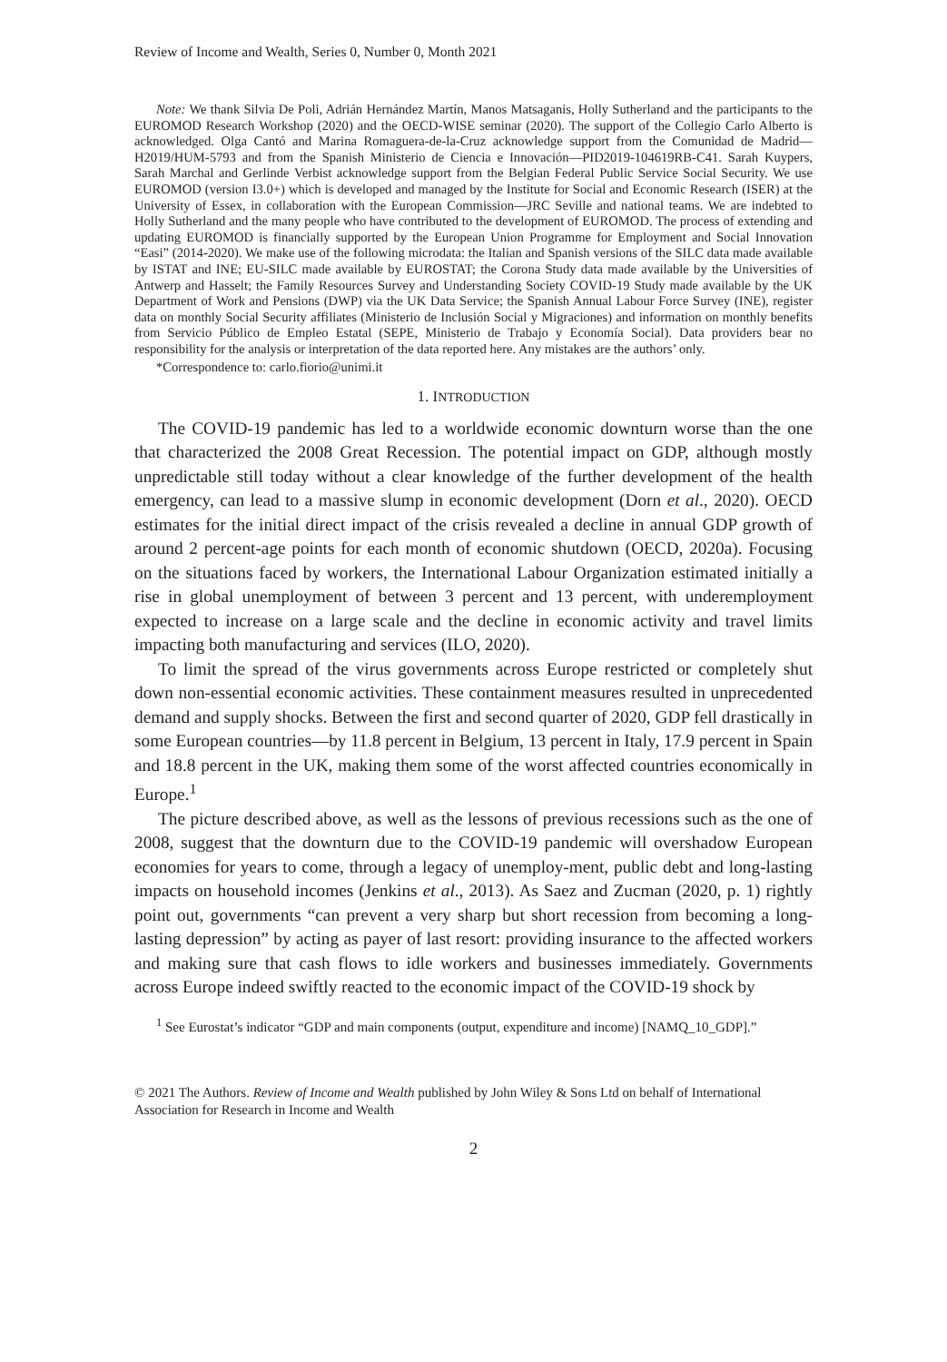Review of Income and Wealth, Series 0, Number 0, Month 2021
Note: We thank Silvia De Poli, Adrián Hernández Martín, Manos Matsaganis, Holly Sutherland and the participants to the EUROMOD Research Workshop (2020) and the OECD-WISE seminar (2020). The support of the Collegio Carlo Alberto is acknowledged. Olga Cantó and Marina Romaguera-de-la-Cruz acknowledge support from the Comunidad de Madrid—H2019/HUM-5793 and from the Spanish Ministerio de Ciencia e Innovación—PID2019-104619RB-C41. Sarah Kuypers, Sarah Marchal and Gerlinde Verbist acknowledge support from the Belgian Federal Public Service Social Security. We use EUROMOD (version I3.0+) which is developed and managed by the Institute for Social and Economic Research (ISER) at the University of Essex, in collaboration with the European Commission—JRC Seville and national teams. We are indebted to Holly Sutherland and the many people who have contributed to the development of EUROMOD. The process of extending and updating EUROMOD is financially supported by the European Union Programme for Employment and Social Innovation “Easi” (2014-2020). We make use of the following microdata: the Italian and Spanish versions of the SILC data made available by ISTAT and INE; EU-SILC made available by EUROSTAT; the Corona Study data made available by the Universities of Antwerp and Hasselt; the Family Resources Survey and Understanding Society COVID-19 Study made available by the UK Department of Work and Pensions (DWP) via the UK Data Service; the Spanish Annual Labour Force Survey (INE), register data on monthly Social Security affiliates (Ministerio de Inclusión Social y Migraciones) and information on monthly benefits from Servicio Público de Empleo Estatal (SEPE, Ministerio de Trabajo y Economía Social). Data providers bear no responsibility for the analysis or interpretation of the data reported here. Any mistakes are the authors’ only.
*Correspondence to: carlo.fiorio@unimi.it
1. INTRODUCTION
The COVID-19 pandemic has led to a worldwide economic downturn worse than the one that characterized the 2008 Great Recession. The potential impact on GDP, although mostly unpredictable still today without a clear knowledge of the further development of the health emergency, can lead to a massive slump in economic development (Dorn et al., 2020). OECD estimates for the initial direct impact of the crisis revealed a decline in annual GDP growth of around 2 percent-age points for each month of economic shutdown (OECD, 2020a). Focusing on the situations faced by workers, the International Labour Organization estimated initially a rise in global unemployment of between 3 percent and 13 percent, with underemployment expected to increase on a large scale and the decline in economic activity and travel limits impacting both manufacturing and services (ILO, 2020).
To limit the spread of the virus governments across Europe restricted or completely shut down non-essential economic activities. These containment measures resulted in unprecedented demand and supply shocks. Between the first and second quarter of 2020, GDP fell drastically in some European countries—by 11.8 percent in Belgium, 13 percent in Italy, 17.9 percent in Spain and 18.8 percent in the UK, making them some of the worst affected countries economically in Europe.<sup>1</sup>
The picture described above, as well as the lessons of previous recessions such as the one of 2008, suggest that the downturn due to the COVID-19 pandemic will overshadow European economies for years to come, through a legacy of unemploy-ment, public debt and long-lasting impacts on household incomes (Jenkins et al., 2013). As Saez and Zucman (2020, p. 1) rightly point out, governments “can prevent a very sharp but short recession from becoming a long-lasting depression” by acting as payer of last resort: providing insurance to the affected workers and making sure that cash flows to idle workers and businesses immediately. Governments across Europe indeed swiftly reacted to the economic impact of the COVID-19 shock by
<sup>1</sup> See Eurostat’s indicator “GDP and main components (output, expenditure and income) [NAMQ_10_GDP].”
© 2021 The Authors. Review of Income and Wealth published by John Wiley & Sons Ltd on behalf of International Association for Research in Income and Wealth
2